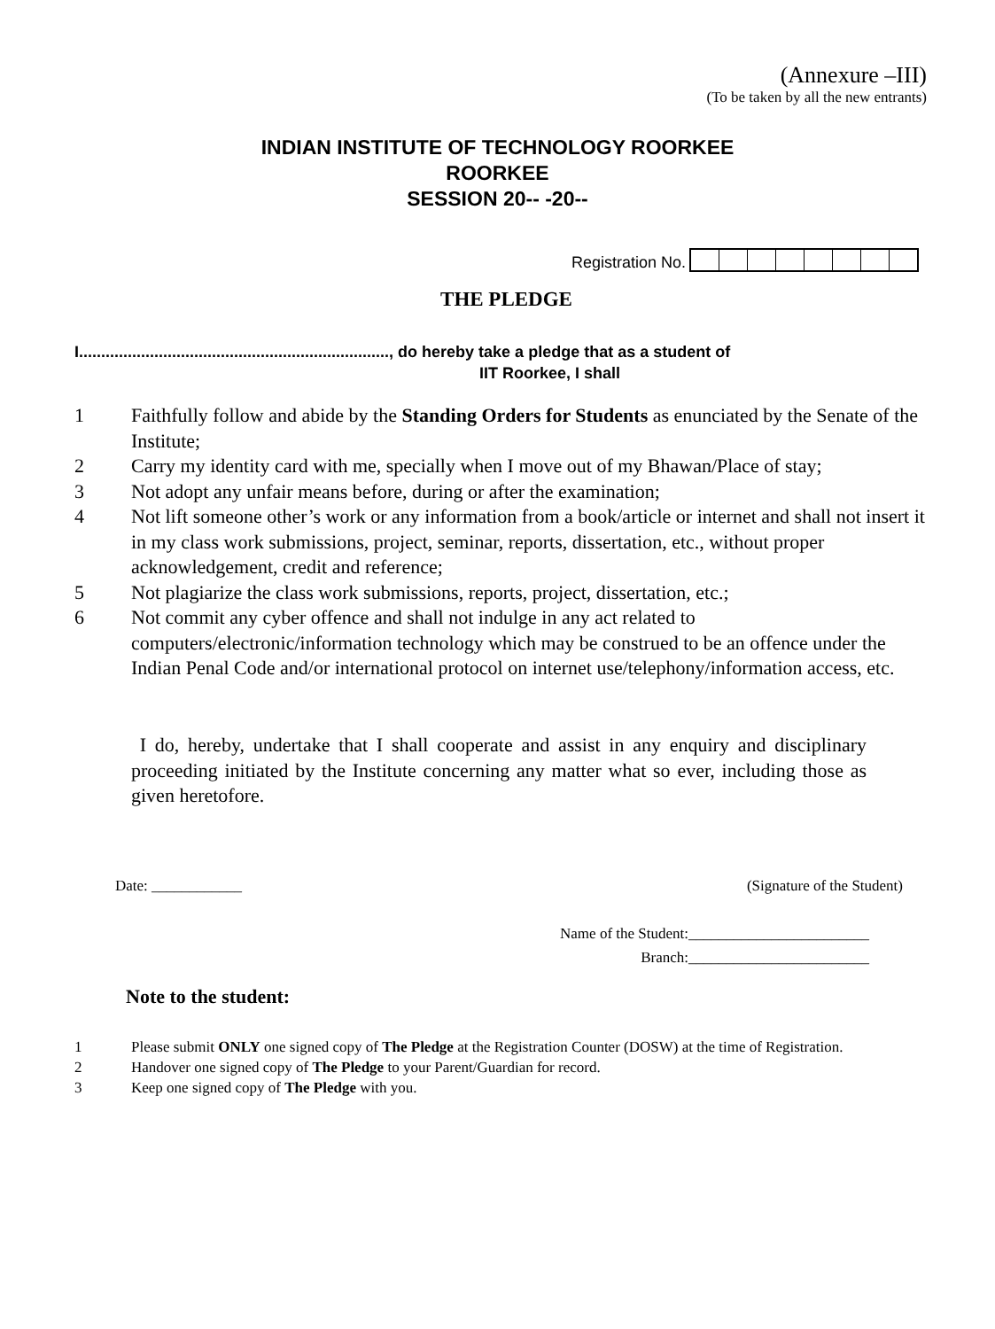(Annexure –III)
(To be taken by all the new entrants)
INDIAN INSTITUTE OF TECHNOLOGY ROORKEE
ROORKEE
SESSION 20-- -20--
Registration No.
THE PLEDGE
I......................................................................, do hereby take a pledge that as a student of
IIT Roorkee, I shall
1 Faithfully follow and abide by the Standing Orders for Students as enunciated by the Senate of the Institute;
2 Carry my identity card with me, specially when I move out of my Bhawan/Place of stay;
3 Not adopt any unfair means before, during or after the examination;
4 Not lift someone other’s work or any information from a book/article or internet and shall not insert it in my class work submissions, project, seminar, reports, dissertation, etc., without proper acknowledgement, credit and reference;
5 Not plagiarize the class work submissions, reports, project, dissertation, etc.;
6 Not commit any cyber offence and shall not indulge in any act related to computers/electronic/information technology which may be construed to be an offence under the Indian Penal Code and/or international protocol on internet use/telephony/information access, etc.
I do, hereby, undertake that I shall cooperate and assist in any enquiry and disciplinary proceeding initiated by the Institute concerning any matter what so ever, including those as given heretofore.
Date: ____________ (Signature of the Student)
Name of the Student:________________________
Branch:________________________
Note to the student:
1 Please submit ONLY one signed copy of The Pledge at the Registration Counter (DOSW) at the time of Registration.
2 Handover one signed copy of The Pledge to your Parent/Guardian for record.
3 Keep one signed copy of The Pledge with you.